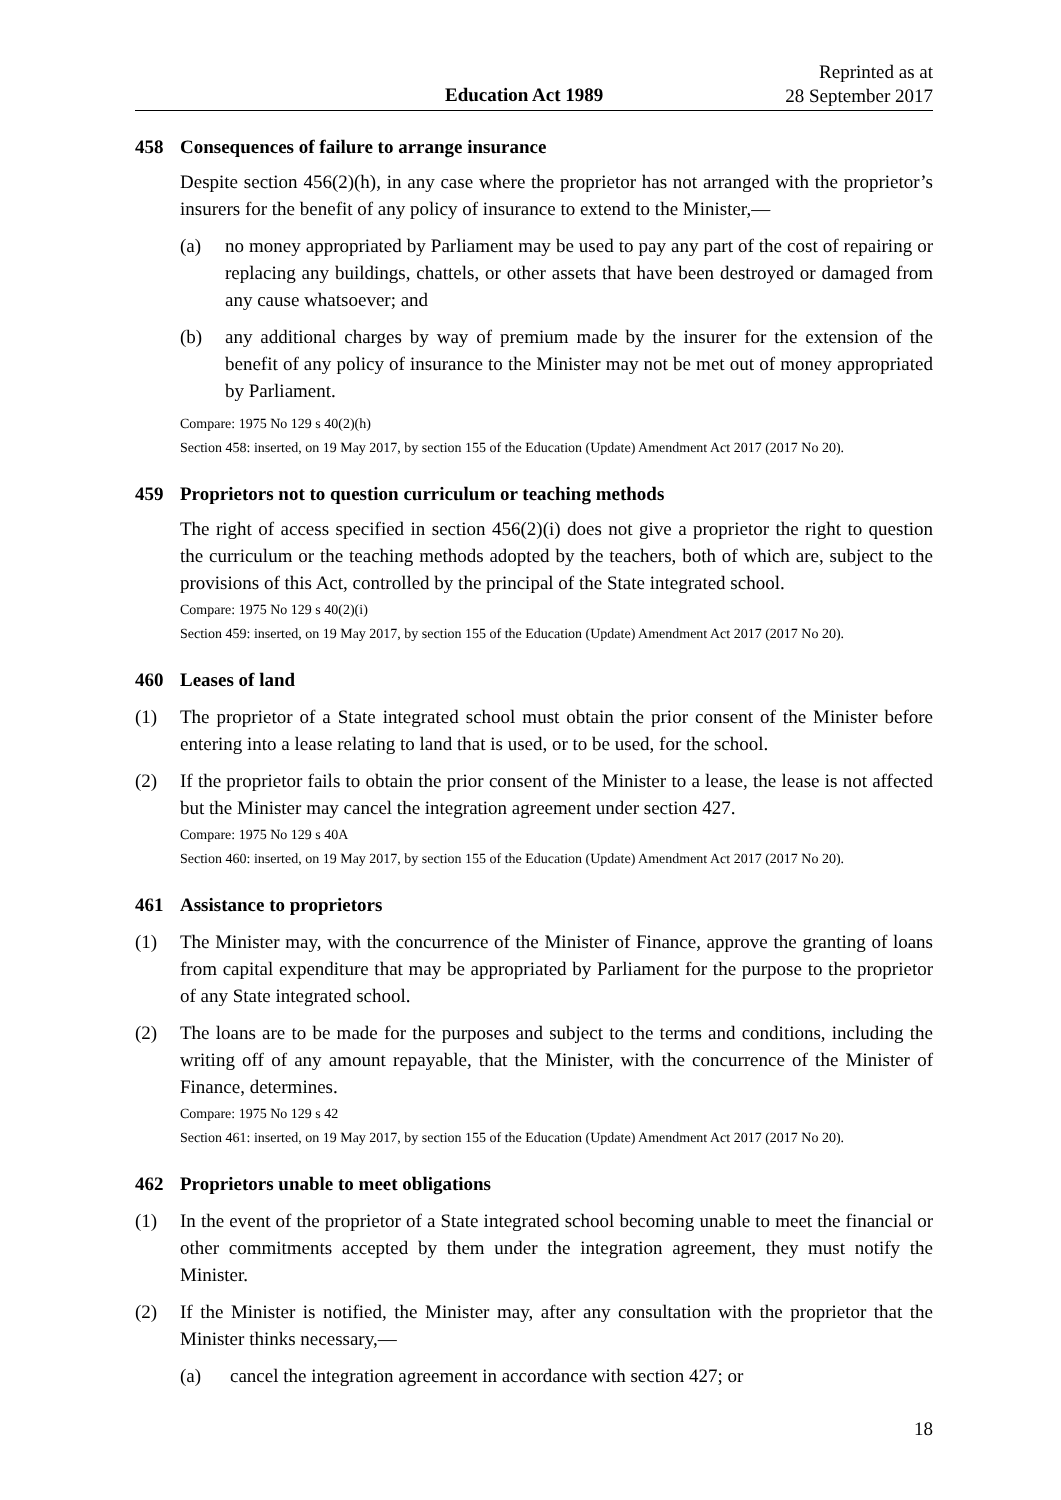Education Act 1989
Reprinted as at
28 September 2017
458 Consequences of failure to arrange insurance
Despite section 456(2)(h), in any case where the proprietor has not arranged with the proprietor’s insurers for the benefit of any policy of insurance to extend to the Minister,—
(a) no money appropriated by Parliament may be used to pay any part of the cost of repairing or replacing any buildings, chattels, or other assets that have been destroyed or damaged from any cause whatsoever; and
(b) any additional charges by way of premium made by the insurer for the extension of the benefit of any policy of insurance to the Minister may not be met out of money appropriated by Parliament.
Compare: 1975 No 129 s 40(2)(h)
Section 458: inserted, on 19 May 2017, by section 155 of the Education (Update) Amendment Act 2017 (2017 No 20).
459 Proprietors not to question curriculum or teaching methods
The right of access specified in section 456(2)(i) does not give a proprietor the right to question the curriculum or the teaching methods adopted by the teachers, both of which are, subject to the provisions of this Act, controlled by the principal of the State integrated school.
Compare: 1975 No 129 s 40(2)(i)
Section 459: inserted, on 19 May 2017, by section 155 of the Education (Update) Amendment Act 2017 (2017 No 20).
460 Leases of land
(1) The proprietor of a State integrated school must obtain the prior consent of the Minister before entering into a lease relating to land that is used, or to be used, for the school.
(2) If the proprietor fails to obtain the prior consent of the Minister to a lease, the lease is not affected but the Minister may cancel the integration agreement under section 427.
Compare: 1975 No 129 s 40A
Section 460: inserted, on 19 May 2017, by section 155 of the Education (Update) Amendment Act 2017 (2017 No 20).
461 Assistance to proprietors
(1) The Minister may, with the concurrence of the Minister of Finance, approve the granting of loans from capital expenditure that may be appropriated by Parliament for the purpose to the proprietor of any State integrated school.
(2) The loans are to be made for the purposes and subject to the terms and conditions, including the writing off of any amount repayable, that the Minister, with the concurrence of the Minister of Finance, determines.
Compare: 1975 No 129 s 42
Section 461: inserted, on 19 May 2017, by section 155 of the Education (Update) Amendment Act 2017 (2017 No 20).
462 Proprietors unable to meet obligations
(1) In the event of the proprietor of a State integrated school becoming unable to meet the financial or other commitments accepted by them under the integration agreement, they must notify the Minister.
(2) If the Minister is notified, the Minister may, after any consultation with the proprietor that the Minister thinks necessary,—
(a) cancel the integration agreement in accordance with section 427; or
18